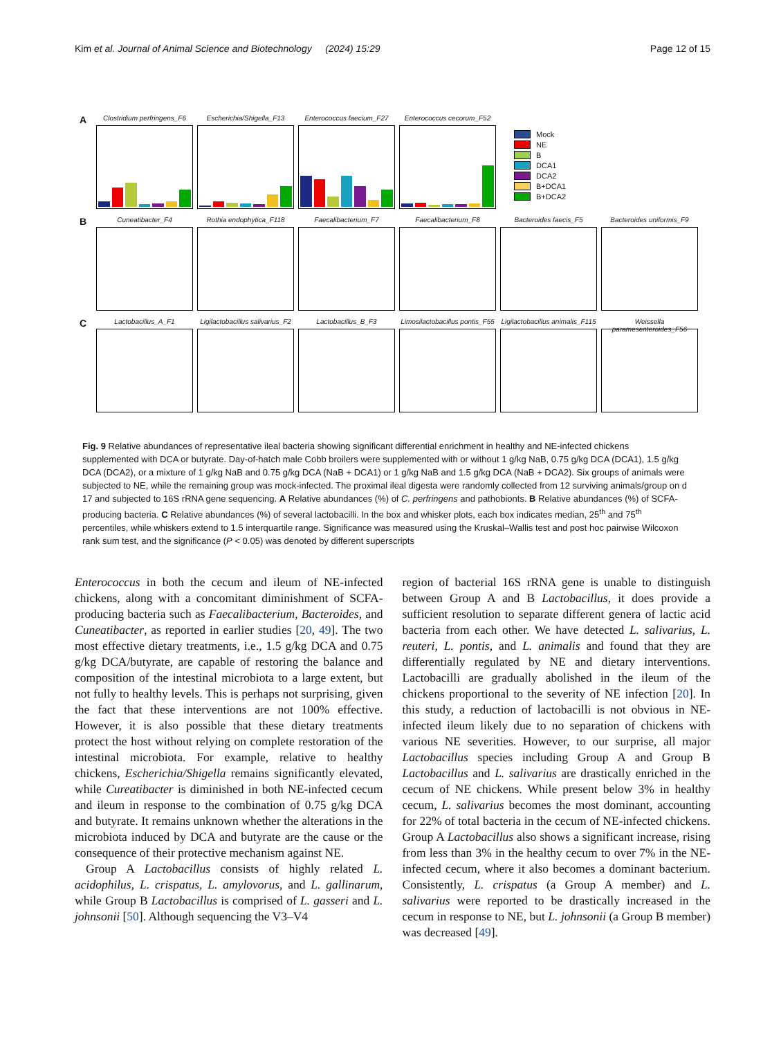Kim et al. Journal of Animal Science and Biotechnology (2024) 15:29 Page 12 of 15
A
Clostridium perfringens_F6
Escherichia/Shigella_F13
Enterococcus faecium_F27
Enterococcus cecorum_F52
Mock
NE
B
DCA1
DCA2
B+DCA1
B+DCA2
B
Cuneatibacter_F4 Rothia endophytica_F118 Faecalibacterium_F7 Faecalibacterium_F8 Bacteroides faecis_F5 Bacteroides uniformis_F9
C
Lactobacillus_A_F1 Ligilactobacillus salivarius_F2
Lactobacillus_B_F3 Limosilactobacillus pontis_F55
Ligilactobacillus animalis_F115
Weissella paramesenteroides_F56
Fig. 9 Relative abundances of representative ileal bacteria showing significant differential enrichment in healthy and NE-infected chickens supplemented with DCA or butyrate. Day-of-hatch male Cobb broilers were supplemented with or without 1 g/kg NaB, 0.75 g/kg DCA (DCA1), 1.5 g/kg DCA (DCA2), or a mixture of 1 g/kg NaB and 0.75 g/kg DCA (NaB + DCA1) or 1 g/kg NaB and 1.5 g/kg DCA (NaB + DCA2). Six groups of animals were subjected to NE, while the remaining group was mock-infected. The proximal ileal digesta were randomly collected from 12 surviving animals/group on d 17 and subjected to 16S rRNA gene sequencing. A Relative abundances (%) of C. perfringens and pathobionts. B Relative abundances (%) of SCFA-producing bacteria. C Relative abundances (%) of several lactobacilli. In the box and whisker plots, each box indicates median, 25<sup>th</sup> and 75<sup>th</sup> percentiles, while whiskers extend to 1.5 interquartile range. Significance was measured using the Kruskal–Wallis test and post hoc pairwise Wilcoxon rank sum test, and the significance (P < 0.05) was denoted by different superscripts
Enterococcus in both the cecum and ileum of NE-infected chickens, along with a concomitant diminishment of SCFA-producing bacteria such as Faecalibacterium, Bacteroides, and Cuneatibacter, as reported in earlier studies [20, 49]. The two most effective dietary treatments, i.e., 1.5 g/kg DCA and 0.75 g/kg DCA/butyrate, are capable of restoring the balance and composition of the intestinal microbiota to a large extent, but not fully to healthy levels. This is perhaps not surprising, given the fact that these interventions are not 100% effective. However, it is also possible that these dietary treatments protect the host without relying on complete restoration of the intestinal microbiota. For example, relative to healthy chickens, Escherichia/Shigella remains significantly elevated, while Cureatibacter is diminished in both NE-infected cecum and ileum in response to the combination of 0.75 g/kg DCA and butyrate. It remains unknown whether the alterations in the microbiota induced by DCA and butyrate are the cause or the consequence of their protective mechanism against NE.
Group A Lactobacillus consists of highly related L. acidophilus, L. crispatus, L. amylovorus, and L. gallinarum, while Group B Lactobacillus is comprised of L. gasseri and L. johnsonii [50]. Although sequencing the V3–V4
region of bacterial 16S rRNA gene is unable to distinguish between Group A and B Lactobacillus, it does provide a sufficient resolution to separate different genera of lactic acid bacteria from each other. We have detected L. salivarius, L. reuteri, L. pontis, and L. animalis and found that they are differentially regulated by NE and dietary interventions. Lactobacilli are gradually abolished in the ileum of the chickens proportional to the severity of NE infection [20]. In this study, a reduction of lactobacilli is not obvious in NE-infected ileum likely due to no separation of chickens with various NE severities. However, to our surprise, all major Lactobacillus species including Group A and Group B Lactobacillus and L. salivarius are drastically enriched in the cecum of NE chickens. While present below 3% in healthy cecum, L. salivarius becomes the most dominant, accounting for 22% of total bacteria in the cecum of NE-infected chickens. Group A Lactobacillus also shows a significant increase, rising from less than 3% in the healthy cecum to over 7% in the NE-infected cecum, where it also becomes a dominant bacterium. Consistently, L. crispatus (a Group A member) and L. salivarius were reported to be drastically increased in the cecum in response to NE, but L. johnsonii (a Group B member) was decreased [49].